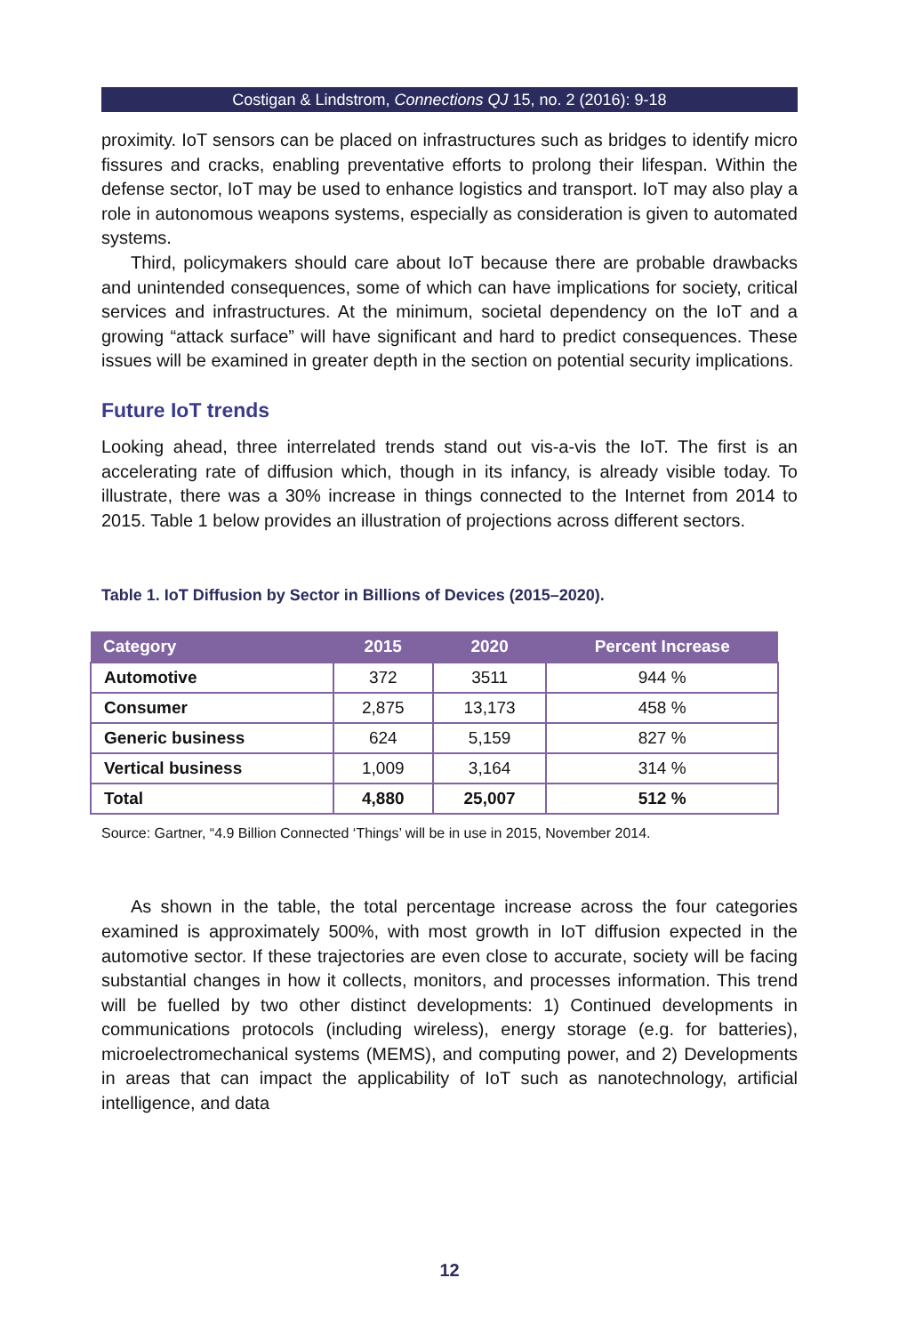Costigan & Lindstrom, Connections QJ 15, no. 2 (2016): 9-18
proximity. IoT sensors can be placed on infrastructures such as bridges to identify micro fissures and cracks, enabling preventative efforts to prolong their lifespan. Within the defense sector, IoT may be used to enhance logistics and transport. IoT may also play a role in autonomous weapons systems, especially as consideration is given to automated systems.
Third, policymakers should care about IoT because there are probable drawbacks and unintended consequences, some of which can have implications for society, critical services and infrastructures. At the minimum, societal dependency on the IoT and a growing “attack surface” will have significant and hard to predict consequences. These issues will be examined in greater depth in the section on potential security implications.
Future IoT trends
Looking ahead, three interrelated trends stand out vis-a-vis the IoT. The first is an accelerating rate of diffusion which, though in its infancy, is already visible today. To illustrate, there was a 30% increase in things connected to the Internet from 2014 to 2015. Table 1 below provides an illustration of projections across different sectors.
Table 1. IoT Diffusion by Sector in Billions of Devices (2015–2020).
| Category | 2015 | 2020 | Percent Increase |
| --- | --- | --- | --- |
| Automotive | 372 | 3511 | 944 % |
| Consumer | 2,875 | 13,173 | 458 % |
| Generic business | 624 | 5,159 | 827 % |
| Vertical business | 1,009 | 3,164 | 314 % |
| Total | 4,880 | 25,007 | 512 % |
Source: Gartner, “4.9 Billion Connected ‘Things’ will be in use in 2015, November 2014.
As shown in the table, the total percentage increase across the four categories examined is approximately 500%, with most growth in IoT diffusion expected in the automotive sector. If these trajectories are even close to accurate, society will be facing substantial changes in how it collects, monitors, and processes information. This trend will be fuelled by two other distinct developments: 1) Continued developments in communications protocols (including wireless), energy storage (e.g. for batteries), microelectromechanical systems (MEMS), and computing power, and 2) Developments in areas that can impact the applicability of IoT such as nanotechnology, artificial intelligence, and data
12